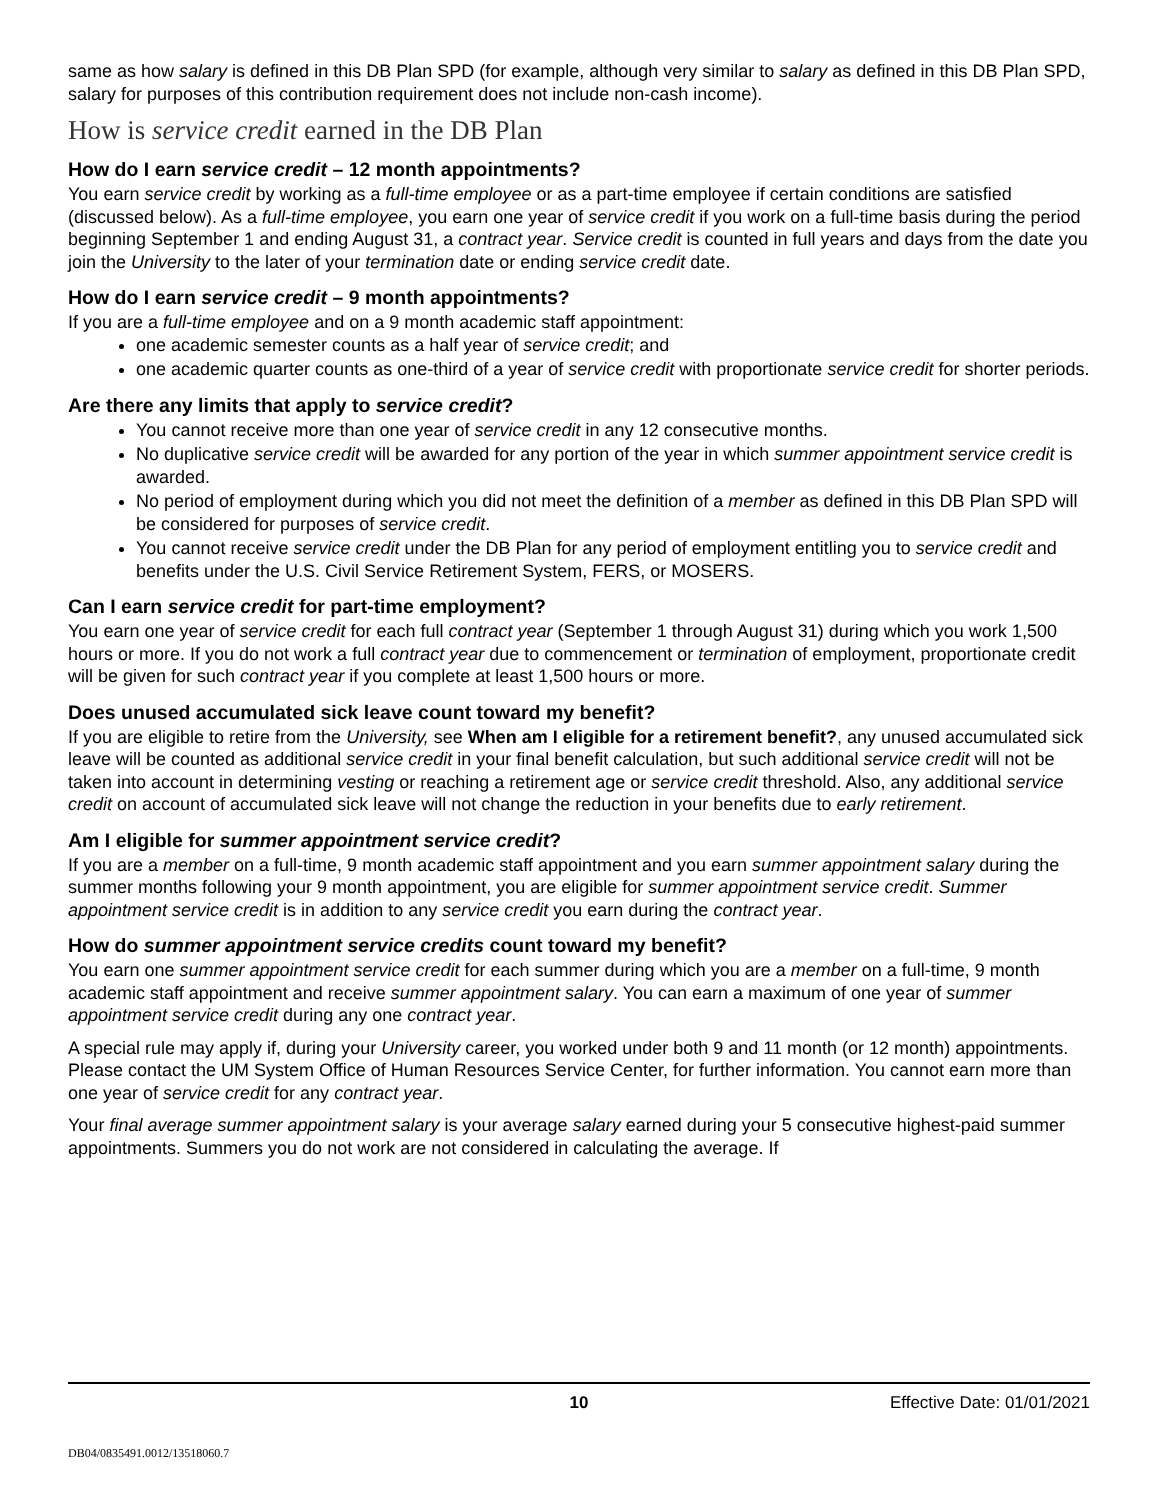same as how salary is defined in this DB Plan SPD (for example, although very similar to salary as defined in this DB Plan SPD, salary for purposes of this contribution requirement does not include non-cash income).
How is service credit earned in the DB Plan
How do I earn service credit – 12 month appointments?
You earn service credit by working as a full-time employee or as a part-time employee if certain conditions are satisfied (discussed below). As a full-time employee, you earn one year of service credit if you work on a full-time basis during the period beginning September 1 and ending August 31, a contract year. Service credit is counted in full years and days from the date you join the University to the later of your termination date or ending service credit date.
How do I earn service credit – 9 month appointments?
If you are a full-time employee and on a 9 month academic staff appointment:
one academic semester counts as a half year of service credit; and
one academic quarter counts as one-third of a year of service credit with proportionate service credit for shorter periods.
Are there any limits that apply to service credit?
You cannot receive more than one year of service credit in any 12 consecutive months.
No duplicative service credit will be awarded for any portion of the year in which summer appointment service credit is awarded.
No period of employment during which you did not meet the definition of a member as defined in this DB Plan SPD will be considered for purposes of service credit.
You cannot receive service credit under the DB Plan for any period of employment entitling you to service credit and benefits under the U.S. Civil Service Retirement System, FERS, or MOSERS.
Can I earn service credit for part-time employment?
You earn one year of service credit for each full contract year (September 1 through August 31) during which you work 1,500 hours or more. If you do not work a full contract year due to commencement or termination of employment, proportionate credit will be given for such contract year if you complete at least 1,500 hours or more.
Does unused accumulated sick leave count toward my benefit?
If you are eligible to retire from the University, see When am I eligible for a retirement benefit?, any unused accumulated sick leave will be counted as additional service credit in your final benefit calculation, but such additional service credit will not be taken into account in determining vesting or reaching a retirement age or service credit threshold. Also, any additional service credit on account of accumulated sick leave will not change the reduction in your benefits due to early retirement.
Am I eligible for summer appointment service credit?
If you are a member on a full-time, 9 month academic staff appointment and you earn summer appointment salary during the summer months following your 9 month appointment, you are eligible for summer appointment service credit. Summer appointment service credit is in addition to any service credit you earn during the contract year.
How do summer appointment service credits count toward my benefit?
You earn one summer appointment service credit for each summer during which you are a member on a full-time, 9 month academic staff appointment and receive summer appointment salary. You can earn a maximum of one year of summer appointment service credit during any one contract year.
A special rule may apply if, during your University career, you worked under both 9 and 11 month (or 12 month) appointments. Please contact the UM System Office of Human Resources Service Center, for further information. You cannot earn more than one year of service credit for any contract year.
Your final average summer appointment salary is your average salary earned during your 5 consecutive highest-paid summer appointments. Summers you do not work are not considered in calculating the average. If
10 Effective Date: 01/01/2021
DB04/0835491.0012/13518060.7